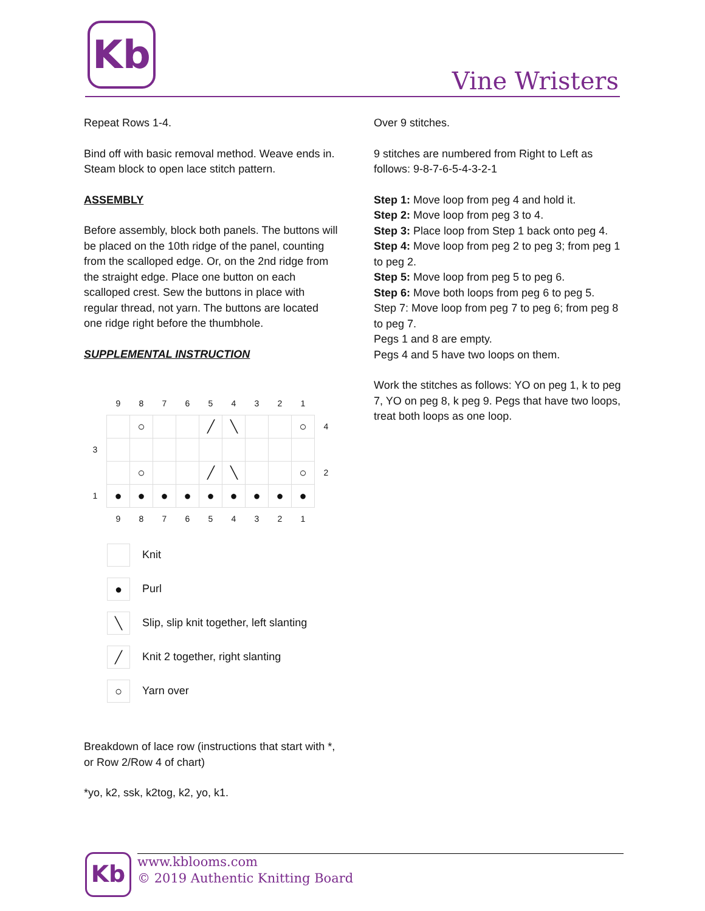Kb
Vine Wristers
Repeat Rows 1-4.
Bind off with basic removal method. Weave ends in. Steam block to open lace stitch pattern.
ASSEMBLY
Before assembly, block both panels. The buttons will be placed on the 10th ridge of the panel, counting from the scalloped edge. Or, on the 2nd ridge from the straight edge. Place one button on each scalloped crest. Sew the buttons in place with regular thread, not yarn. The buttons are located one ridge right before the thumbhole.
SUPPLEMENTAL INSTRUCTION
| | 9 | 8 | 7 | 6 | 5 | 4 | 3 | 2 | 1 | |
| | | ○ | | | ╱ | ╲ | | | ○ | 4 |
| 3 | | | | | | | | | | |
| | | ○ | | | ╱ | ╲ | | | ○ | 2 |
| 1 | ● | ● | ● | ● | ● | ● | ● | ● | ● | |
| | 9 | 8 | 7 | 6 | 5 | 4 | 3 | 2 | 1 | |
Knit
● Purl
╲ Slip, slip knit together, left slanting
╱ Knit 2 together, right slanting
○ Yarn over
Breakdown of lace row (instructions that start with *, or Row 2/Row 4 of chart)
*yo, k2, ssk, k2tog, k2, yo, k1.
Over 9 stitches.
9 stitches are numbered from Right to Left as follows: 9-8-7-6-5-4-3-2-1
Step 1: Move loop from peg 4 and hold it.
Step 2: Move loop from peg 3 to 4.
Step 3: Place loop from Step 1 back onto peg 4.
Step 4: Move loop from peg 2 to peg 3; from peg 1 to peg 2.
Step 5: Move loop from peg 5 to peg 6.
Step 6: Move both loops from peg 6 to peg 5.
Step 7: Move loop from peg 7 to peg 6; from peg 8 to peg 7.
Pegs 1 and 8 are empty.
Pegs 4 and 5 have two loops on them.
Work the stitches as follows: YO on peg 1, k to peg 7, YO on peg 8, k peg 9. Pegs that have two loops, treat both loops as one loop.
Kb
www.kblooms.com
© 2019 Authentic Knitting Board